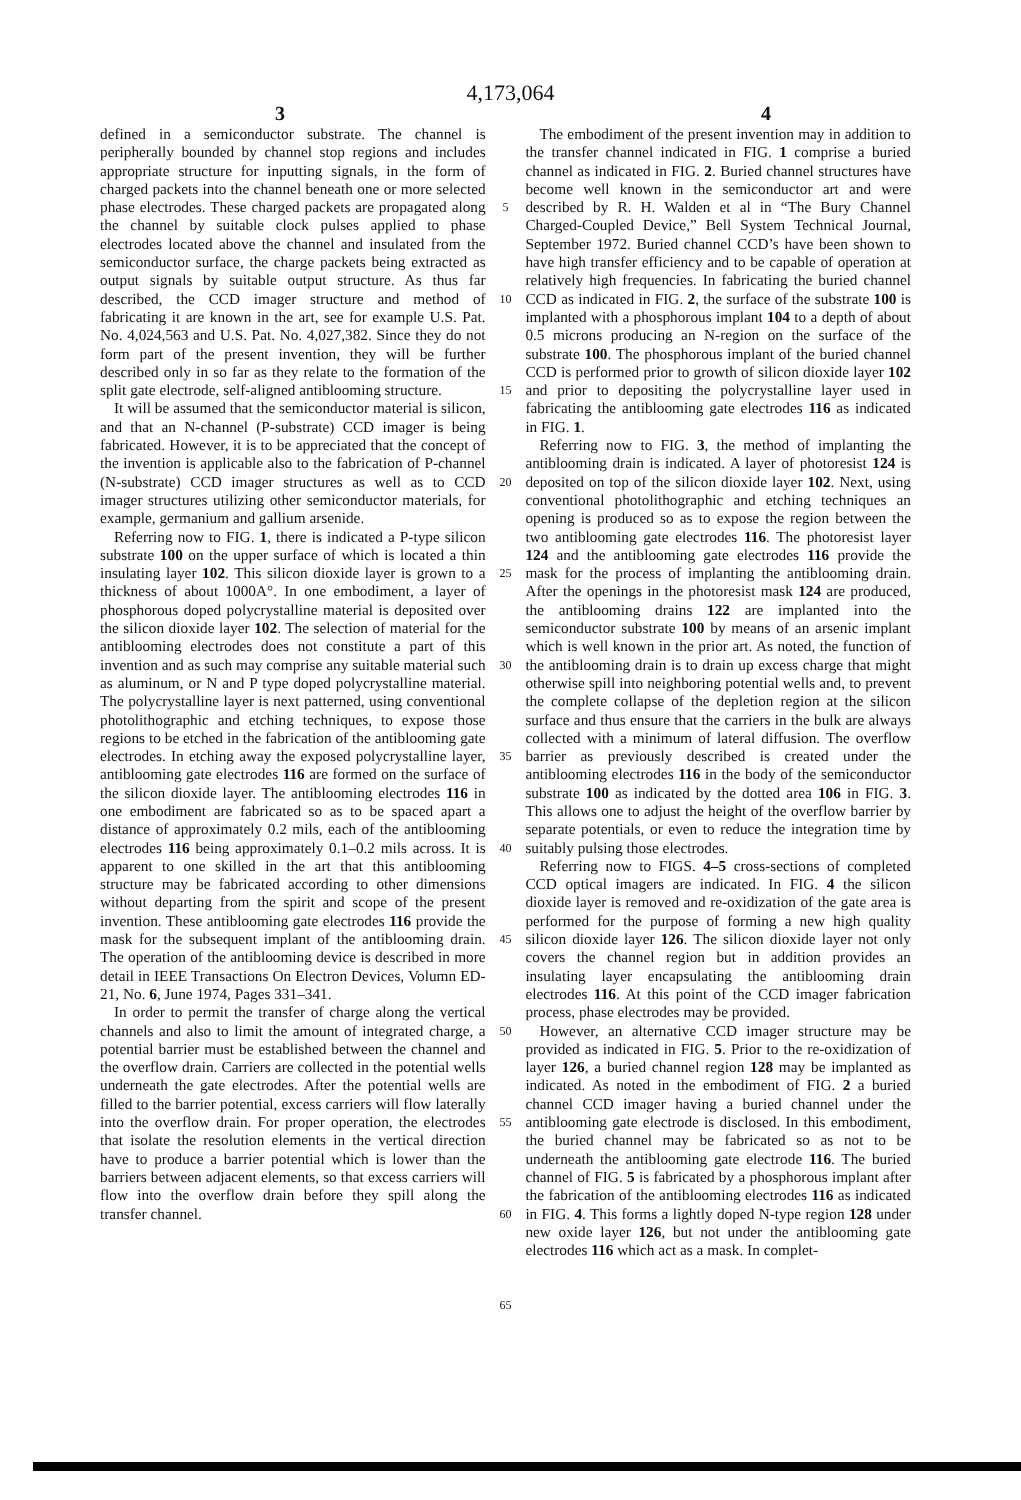4,173,064
3 4
defined in a semiconductor substrate. The channel is peripherally bounded by channel stop regions and includes appropriate structure for inputting signals, in the form of charged packets into the channel beneath one or more selected phase electrodes. These charged packets are propagated along the channel by suitable clock pulses applied to phase electrodes located above the channel and insulated from the semiconductor surface, the charge packets being extracted as output signals by suitable output structure. As thus far described, the CCD imager structure and method of fabricating it are known in the art, see for example U.S. Pat. No. 4,024,563 and U.S. Pat. No. 4,027,382. Since they do not form part of the present invention, they will be further described only in so far as they relate to the formation of the split gate electrode, self-aligned antiblooming structure.
It will be assumed that the semiconductor material is silicon, and that an N-channel (P-substrate) CCD imager is being fabricated. However, it is to be appreciated that the concept of the invention is applicable also to the fabrication of P-channel (N-substrate) CCD imager structures as well as to CCD imager structures utilizing other semiconductor materials, for example, germanium and gallium arsenide.
Referring now to FIG. 1, there is indicated a P-type silicon substrate 100 on the upper surface of which is located a thin insulating layer 102. This silicon dioxide layer is grown to a thickness of about 1000A°. In one embodiment, a layer of phosphorous doped polycrystalline material is deposited over the silicon dioxide layer 102. The selection of material for the antiblooming electrodes does not constitute a part of this invention and as such may comprise any suitable material such as aluminum, or N and P type doped polycrystalline material. The polycrystalline layer is next patterned, using conventional photolithographic and etching techniques, to expose those regions to be etched in the fabrication of the antiblooming gate electrodes. In etching away the exposed polycrystalline layer, antiblooming gate electrodes 116 are formed on the surface of the silicon dioxide layer. The antiblooming electrodes 116 in one embodiment are fabricated so as to be spaced apart a distance of approximately 0.2 mils, each of the antiblooming electrodes 116 being approximately 0.1–0.2 mils across. It is apparent to one skilled in the art that this antiblooming structure may be fabricated according to other dimensions without departing from the spirit and scope of the present invention. These antiblooming gate electrodes 116 provide the mask for the subsequent implant of the antiblooming drain. The operation of the antiblooming device is described in more detail in IEEE Transactions On Electron Devices, Volumn ED-21, No. 6, June 1974, Pages 331–341.
In order to permit the transfer of charge along the vertical channels and also to limit the amount of integrated charge, a potential barrier must be established between the channel and the overflow drain. Carriers are collected in the potential wells underneath the gate electrodes. After the potential wells are filled to the barrier potential, excess carriers will flow laterally into the overflow drain. For proper operation, the electrodes that isolate the resolution elements in the vertical direction have to produce a barrier potential which is lower than the barriers between adjacent elements, so that excess carriers will flow into the overflow drain before they spill along the transfer channel.
5
10
15
20
25
30
35
40
45
50
55
60
65
The embodiment of the present invention may in addition to the transfer channel indicated in FIG. 1 comprise a buried channel as indicated in FIG. 2. Buried channel structures have become well known in the semiconductor art and were described by R. H. Walden et al in “The Bury Channel Charged-Coupled Device,” Bell System Technical Journal, September 1972. Buried channel CCD’s have been shown to have high transfer efficiency and to be capable of operation at relatively high frequencies. In fabricating the buried channel CCD as indicated in FIG. 2, the surface of the substrate 100 is implanted with a phosphorous implant 104 to a depth of about 0.5 microns producing an N-region on the surface of the substrate 100. The phosphorous implant of the buried channel CCD is performed prior to growth of silicon dioxide layer 102 and prior to depositing the polycrystalline layer used in fabricating the antiblooming gate electrodes 116 as indicated in FIG. 1.
Referring now to FIG. 3, the method of implanting the antiblooming drain is indicated. A layer of photoresist 124 is deposited on top of the silicon dioxide layer 102. Next, using conventional photolithographic and etching techniques an opening is produced so as to expose the region between the two antiblooming gate electrodes 116. The photoresist layer 124 and the antiblooming gate electrodes 116 provide the mask for the process of implanting the antiblooming drain. After the openings in the photoresist mask 124 are produced, the antiblooming drains 122 are implanted into the semiconductor substrate 100 by means of an arsenic implant which is well known in the prior art. As noted, the function of the antiblooming drain is to drain up excess charge that might otherwise spill into neighboring potential wells and, to prevent the complete collapse of the depletion region at the silicon surface and thus ensure that the carriers in the bulk are always collected with a minimum of lateral diffusion. The overflow barrier as previously described is created under the antiblooming electrodes 116 in the body of the semiconductor substrate 100 as indicated by the dotted area 106 in FIG. 3. This allows one to adjust the height of the overflow barrier by separate potentials, or even to reduce the integration time by suitably pulsing those electrodes.
Referring now to FIGS. 4–5 cross-sections of completed CCD optical imagers are indicated. In FIG. 4 the silicon dioxide layer is removed and re-oxidization of the gate area is performed for the purpose of forming a new high quality silicon dioxide layer 126. The silicon dioxide layer not only covers the channel region but in addition provides an insulating layer encapsulating the antiblooming drain electrodes 116. At this point of the CCD imager fabrication process, phase electrodes may be provided.
However, an alternative CCD imager structure may be provided as indicated in FIG. 5. Prior to the re-oxidization of layer 126, a buried channel region 128 may be implanted as indicated. As noted in the embodiment of FIG. 2 a buried channel CCD imager having a buried channel under the antiblooming gate electrode is disclosed. In this embodiment, the buried channel may be fabricated so as not to be underneath the antiblooming gate electrode 116. The buried channel of FIG. 5 is fabricated by a phosphorous implant after the fabrication of the antiblooming electrodes 116 as indicated in FIG. 4. This forms a lightly doped N-type region 128 under new oxide layer 126, but not under the antiblooming gate electrodes 116 which act as a mask. In complet-